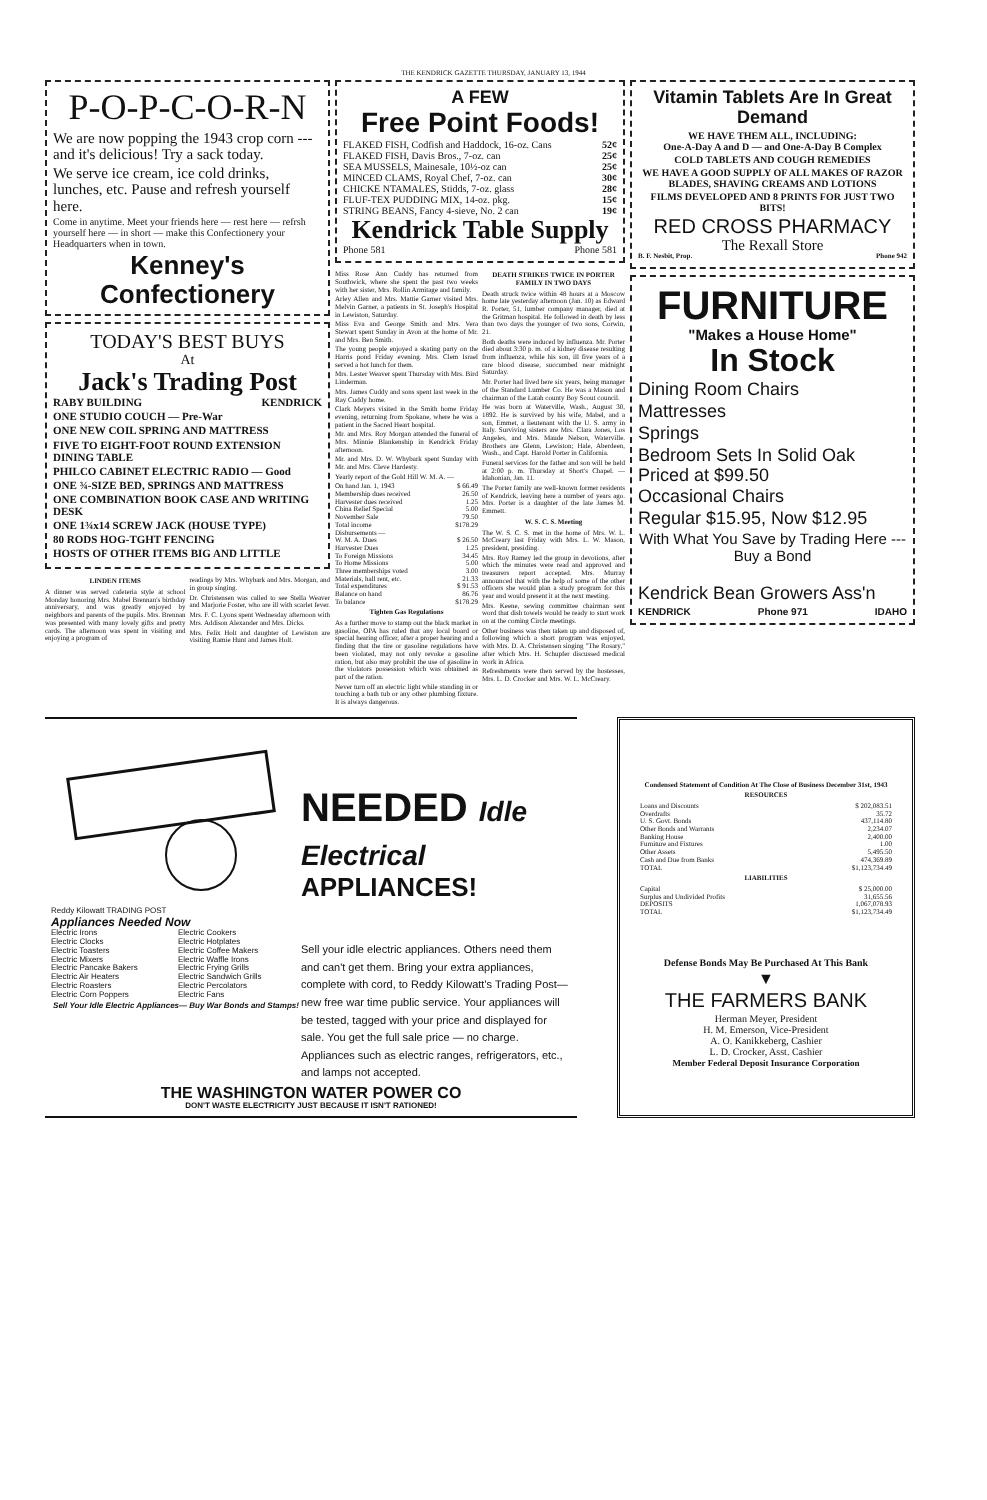THE KENDRICK GAZETTE THURSDAY, JANUARY 13, 1944
P-O-P-C-O-R-N
We are now popping the 1943 crop corn --- and it's delicious! Try a sack today.
We serve ice cream, ice cold drinks, lunches, etc. Pause and refresh yourself here.
Come in anytime. Meet your friends here — rest here — refrsh yourself here — in short — make this Confectionery your Headquarters when in town.
Kenney's Confectionery
TODAY'S BEST BUYS
At
Jack's Trading Post
RABY BUILDING KENDRICK
ONE STUDIO COUCH — Pre-War
ONE NEW COIL SPRING AND MATTRESS
FIVE TO EIGHT-FOOT ROUND EXTENSION DINING TABLE
PHILCO CABINET ELECTRIC RADIO — Good
ONE ¾-SIZE BED, SPRINGS AND MATTRESS
ONE COMBINATION BOOK CASE AND WRITING DESK
ONE 1¾x14 SCREW JACK (HOUSE TYPE)
80 RODS HOG-TGHT FENCING
HOSTS OF OTHER ITEMS BIG AND LITTLE
LINDEN ITEMS
A dinner was served cafeteria style at school Monday honoring Mrs. Mabel Brennan's birthday anniversary, and was greatly enjoyed by neighbors and parents of the pupils. Mrs. Brennan was presented with many lovely gifts and pretty cards. The afternoon was spent in visiting and enjoying a program of
readings by Mrs. Whybark and Mrs. Morgan, and in group singing.
Dr. Christensen was called to see Stella Weaver and Marjorie Foster, who are ill with scarlet fever.
Mrs. F. C. Lyons spent Wednesday afternoon with Mrs. Addison Alexander and Mrs. Dicks.
Mrs. Felix Holt and daughter of Lewiston are visiting Ramie Hunt and James Holt.
A FEW
Free Point Foods!
| FLAKED FISH, Codfish and Haddock, 16-oz. Cans | 52¢ |
| FLAKED FISH, Davis Bros., 7-oz. can | 25¢ |
| SEA MUSSELS, Mainesale, 10½-oz can | 25¢ |
| MINCED CLAMS, Royal Chef, 7-oz. can | 30¢ |
| CHICKE NTAMALES, Stidds, 7-oz. glass | 28¢ |
| FLUF-TEX PUDDING MIX, 14-oz. pkg. | 15¢ |
| STRING BEANS, Fancy 4-sieve, No. 2 can | 19¢ |
Kendrick Table Supply
Phone 581 Phone 581
Miss Rose Ann Cuddy has returned from Southwick, where she spent the past two weeks with her sister, Mrs. Rollin Armitage and family.
Arley Allen and Mrs. Mattie Garner visited Mrs. Melvin Garner, a patients in St. Joseph's Hospital in Lewiston, Saturday.
Miss Eva and George Smith and Mrs. Vera Stewart spent Sunday in Avon at the home of Mr. and Mrs. Ben Smith.
The young people enjoyed a skating party on the Harris pond Friday evening. Mrs. Clem Israel served a hot lunch for them.
Mrs. Lester Weaver spent Thursday with Mrs. Bird Linderman.
Mrs. James Cuddy and sons spent last week in the Ray Cuddy home.
Clark Meyers visited in the Smith home Friday evening, returning from Spokane, where he was a patient in the Sacred Heart hospital.
Mr. and Mrs. Roy Morgan attended the funeral of Mrs. Minnie Blankenship in Kendrick Friday afternoon.
Mr. and Mrs. D. W. Whybark spent Sunday with Mr. and Mrs. Cleve Hardesty.
Yearly report of the Gold Hill W. M. A. —
| On hand Jan. 1, 1943 | $ 66.49 |
| Membership dues received | 26.50 |
| Harvester dues received | 1.25 |
| China Relief Special | 5.00 |
| November Sale | 79.50 |
| Total income | $178.29 |
| Disbursements — | |
| W. M. A. Dues | $ 26.50 |
| Harvester Dues | 1.25 |
| To Foreign Missions | 34.45 |
| To Home Missions | 5.00 |
| Three memberships voted | 3.00 |
| Materials, hall rent, etc. | 21.33 |
| Total expenditures | $ 91.53 |
| Balance on hand | 86.76 |
| To balance | $178.29 |
Tighten Gas Regulations
As a further move to stamp out the black market in gasoline, OPA has ruled that any local board or special hearing officer, after a proper hearing and a finding that the tire or gasoline regulations have been violated, may not only revoke a gasoline ration, but also may prohibit the use of gasoline in the violators possession which was obtained as part of the ration.
Never turn off an electric light while standing in or touching a bath tub or any other plumbing fixture. It is always dangerous.
DEATH STRIKES TWICE IN PORTER FAMILY IN TWO DAYS
Death struck twice within 48 hours at a Moscow home late yesterday afternoon (Jan. 10) as Edward R. Porter, 51, lumber company manager, died at the Gritman hospital. He followed in death by less than two days the younger of two sons, Corwin, 21.
Both deaths were induced by influenza. Mr. Porter died about 3:30 p. m. of a kidney disease resulting from influenza, while his son, ill five years of a rare blood disease, succumbed near midnight Saturday.
Mr. Porter had lived here six years, being manager of the Standard Lumber Co. He was a Mason and chairman of the Latah county Boy Scout council.
He was born at Waterville, Wash., August 30, 1892. He is survived by his wife, Mabel, and a son, Emmet, a lieutenant with the U. S. army in Italy. Surviving sisters are Mrs. Clara Jones, Los Angeles, and Mrs. Maude Nelson, Waterville. Brothers are Glenn, Lewiston; Hale, Aberdeen, Wash., and Capt. Harold Porter in California.
Funeral services for the father and son will be held at 2:00 p. m. Thursday at Short's Chapel. — Idahonian, Jan. 11.
The Porter family are well-known former residents of Kendrick, leaving here a number of years ago. Mrs. Porter is a daughter of the late James M. Emmett.
W. S. C. S. Meeting
The W. S. C. S. met in the home of Mrs. W. L. McCreary last Friday with Mrs. L. W. Mason, president, presiding.
Mrs. Roy Ramey led the group in devotions, after which the minutes were read and approved and treasurers report accepted. Mrs. Murray announced that with the help of some of the other officers she would plan a study program for this year and would present it at the next meeting.
Mrs. Keene, sewing committee chairman sent word that dish towels would be ready to start work on at the coming Circle meetings.
Other business was then taken up and disposed of, following which a short program was enjoyed, with Mrs. D. A. Christensen singing "The Rosary," after which Mrs. H. Schupfer discussed medical work in Africa.
Refreshments were then served by the hostesses, Mrs. L. D. Crocker and Mrs. W. L. McCreary.
Vitamin Tablets Are In Great Demand
WE HAVE THEM ALL, INCLUDING:
One-A-Day A and D — and One-A-Day B Complex
COLD TABLETS AND COUGH REMEDIES
WE HAVE A GOOD SUPPLY OF ALL MAKES OF RAZOR BLADES, SHAVING CREAMS AND LOTIONS
FILMS DEVELOPED AND 8 PRINTS FOR JUST TWO BITS!
RED CROSS PHARMACY
The Rexall Store
B. F. Nesbit, Prop. Phone 942
FURNITURE
"Makes a House Home"
In Stock
Dining Room Chairs
Mattresses
Springs
Bedroom Sets In Solid Oak Priced at $99.50
Occasional Chairs
Regular $15.95, Now $12.95
With What You Save by Trading Here --- Buy a Bond
Kendrick Bean Growers Ass'n
KENDRICK Phone 971 IDAHO
Reddy Kilowatt TRADING POST
Appliances Needed Now
Electric Irons
Electric Clocks
Electric Toasters
Electric Mixers
Electric Pancake Bakers
Electric Air Heaters
Electric Roasters
Electric Corn Poppers
Electric Cookers
Electric Hotplates
Electric Coffee Makers
Electric Waffle Irons
Electric Frying Grills
Electric Sandwich Grills
Electric Percolators
Electric Fans
Sell Your Idle Electric Appliances— Buy War Bonds and Stamps!
NEEDED Idle Electrical
APPLIANCES!
Sell your idle electric appliances. Others need them and can't get them. Bring your extra appliances, complete with cord, to Reddy Kilowatt's Trading Post—new free war time public service. Your appliances will be tested, tagged with your price and displayed for sale. You get the full sale price — no charge. Appliances such as electric ranges, refrigerators, etc., and lamps not accepted.
THE WASHINGTON WATER POWER CO
DON'T WASTE ELECTRICITY JUST BECAUSE IT ISN'T RATIONED!
Condensed Statement of Condition At The Close of Business December 31st, 1943
RESOURCES
| Loans and Discounts | $ 202,083.51 |
| Overdrafts | 35.72 |
| U. S. Govt. Bonds | 437,114.80 |
| Other Bonds and Warrants | 2,234.07 |
| Banking House | 2,400.00 |
| Furniture and Fixtures | 1.00 |
| Other Assets | 5,495.50 |
| Cash and Due from Banks | 474,369.89 |
| TOTAL | $1,123,734.49 |
LIABILITIES
| Capital | $ 25,000.00 |
| Surplus and Undivided Profits | 31,655.56 |
| DEPOSITS | 1,067,078.93 |
| TOTAL | $1,123,734.49 |
Defense Bonds May Be Purchased At This Bank
▼
THE FARMERS BANK
Herman Meyer, President
H. M. Emerson, Vice-President
A. O. Kanikkeberg, Cashier
L. D. Crocker, Asst. Cashier
Member Federal Deposit Insurance Corporation